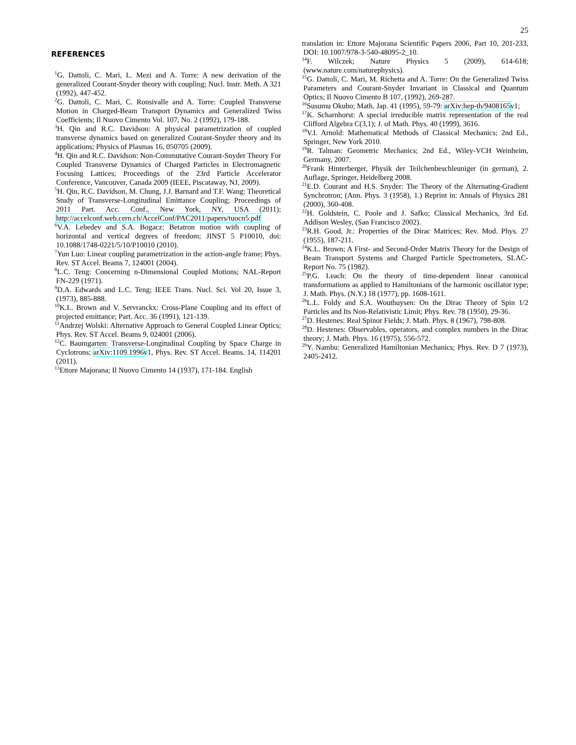25
REFERENCES
<sup>1</sup> G. Dattoli, C. Mari, L. Mezi and A. Torre: A new derivation of the generalized Courant-Snyder theory with coupling; Nucl. Instr. Meth. A 321 (1992), 447-452.
<sup>2</sup> G. Dattoli, C. Mari, C. Ronsivalle and A. Torre: Coupled Transverse Motion in Charged-Beam Transport Dynamics and Generalized Twiss Coefficients; Il Nuovo Cimento Vol. 107, No. 2 (1992), 179-188.
<sup>3</sup>H. Qin and R.C. Davidson: A physical parametrization of coupled transverse dynamics based on generalized Courant-Snyder theory and its applications; Physics of Plasmas 16, 050705 (2009).
<sup>4</sup>H. Qin and R.C. Davidson: Non-Commutative Courant-Snyder Theory For Coupled Transverse Dynamics of Charged Particles in Electromagnetic Focusing Lattices; Proceedings of the 23rd Particle Accelerator Conference, Vancouver, Canada 2009 (IEEE, Piscataway, NJ, 2009).
<sup>5</sup>H. Qin, R.C. Davidson, M. Chung, J.J. Barnard and T.F. Wang: Theoretical Study of Transverse-Longitudinal Emittance Coupling; Proceedings of 2011 Part. Acc. Conf., New York, NY, USA (2011); http://accelconf.web.cern.ch/AccelConf/PAC2011/papers/tuocn5.pdf
<sup>6</sup> V.A. Lebedev and S.A. Bogacz: Betatron motion with coupling of horizontal and vertical degrees of freedom; JINST 5 P10010, doi: 10.1088/1748-0221/5/10/P10010 (2010).
<sup>7</sup> Yun Luo: Linear coupling parametrization in the action-angle frame; Phys. Rev. ST Accel. Beams 7, 124001 (2004).
<sup>8</sup> L.C. Teng: Concerning n-Dimensional Coupled Motions; NAL-Report FN-229 (1971).
<sup>9</sup> D.A. Edwards and L.C. Teng; IEEE Trans. Nucl. Sci. Vol 20, Issue 3, (1973), 885-888.
<sup>10</sup> K.L. Brown and V. Servranckx: Cross-Plane Coupling and its effect of projected emittance; Part. Acc. 36 (1991), 121-139.
<sup>11</sup> Andrzej Wolski: Alternative Approach to General Coupled Linear Optics; Phys. Rev. ST Accel. Beams 9, 024001 (2006).
<sup>12</sup>C. Baumgarten: Transverse-Longitudinal Coupling by Space Charge in Cyclotrons; arXiv:1109.1996v1, Phys. Rev. ST Accel. Beams. 14, 114201 (2011).
<sup>13</sup> Ettore Majorana; Il Nuovo Cimento 14 (1937), 171-184. English
translation in: Ettore Majorana Scientific Papers 2006, Part 10, 201-233, DOI: 10.1007/978-3-540-48095-2_10.
<sup>14</sup>F. Wilczek; Nature Physics 5 (2009), 614-618; (www.nature.com/naturephysics).
<sup>15</sup> G. Dattoli, C. Mari, M. Richetta and A. Torre: On the Generalized Twiss Parameters and Courant-Snyder Invariant in Classical and Quantum Optics; Il Nuovo Cimento B 107, (1992), 269-287.
<sup>16</sup> Susumu Okubo; Math. Jap. 41 (1995), 59-79: arXiv:hep-th/9408165v1;
<sup>17</sup> K. Scharnhorst: A special irreducible matrix representation of the real Clifford Algebra C(3,1); J. of Math. Phys. 40 (1999), 3616.
<sup>18</sup> V.I. Arnold: Mathematical Methods of Classical Mechanics; 2nd Ed., Springer, New York 2010.
<sup>19</sup> R. Talman: Geometric Mechanics; 2nd Ed., Wiley-VCH Weinheim, Germany, 2007.
<sup>20</sup> Frank Hinterberger, Physik der Teilchenbeschleuniger (in german), 2. Auflage, Springer, Heidelberg 2008.
<sup>21</sup> E.D. Courant and H.S. Snyder: The Theory of the Alternating-Gradient Synchrotron; (Ann. Phys. 3 (1958), 1.) Reprint in: Annals of Physics 281 (2000), 360-408.
<sup>22</sup>H. Goldstein, C. Poole and J. Safko; Classical Mechanics, 3rd Ed. Addison Wesley, (San Francisco 2002).
<sup>23</sup> R.H. Good, Jr.: Properties of the Dirac Matrices; Rev. Mod. Phys. 27 (1955), 187-211.
<sup>24</sup>K.L. Brown; A First- and Second-Order Matrix Theory for the Design of Beam Transport Systems and Charged Particle Spectrometers, SLAC-Report No. 75 (1982).
<sup>25</sup>P.G. Leach: On the theory of time-dependent linear canonical transformations as applied to Hamiltonians of the harmonic oscillator type; J. Math. Phys. (N.Y.) 18 (1977), pp. 1608-1611.
<sup>26</sup> L.L. Foldy and S.A. Wouthuysen: On the Dirac Theory of Spin 1/2 Particles and Its Non-Relativistic Limit; Phys. Rev. 78 (1950), 29-36.
<sup>27</sup> D. Hestenes: Real Spinor Fields; J. Math. Phys. 8 (1967), 798-808.
<sup>28</sup> D. Hestenes: Observables, operators, and complex numbers in the Dirac theory; J. Math. Phys. 16 (1975), 556-572.
<sup>29</sup> Y. Nambu: Generalized Hamiltonian Mechanics; Phys. Rev. D 7 (1973), 2405-2412.